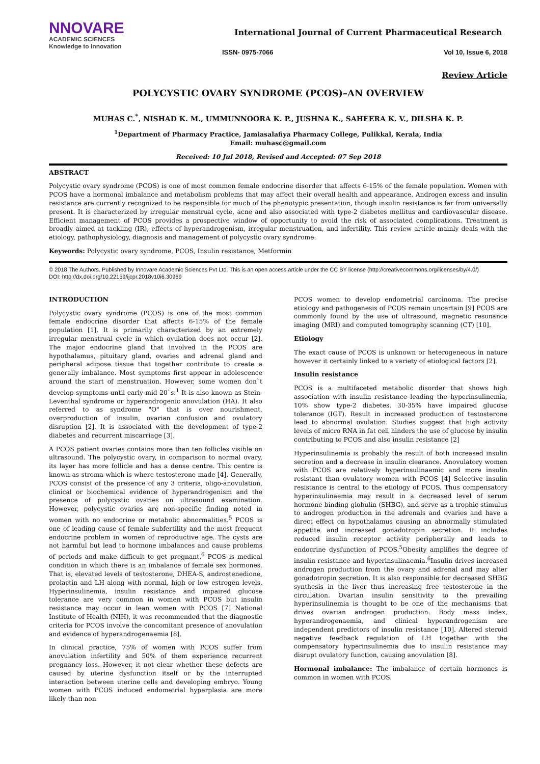NNOVARE
ACADEMIC SCIENCES
Knowledge to Innovation
International Journal of Current Pharmaceutical Research
ISSN- 0975-7066 Vol 10, Issue 6, 2018
Review Article
POLYCYSTIC OVARY SYNDROME (PCOS)–AN OVERVIEW
MUHAS C.<sup>*</sup>, NISHAD K. M., UMMUNNOORA K. P., JUSHNA K., SAHEERA K. V., DILSHA K. P.
<sup>1</sup> Department of Pharmacy Practice, Jamiasalafiya Pharmacy College, Pulikkal, Kerala, India
Email: muhasc@gmail.com
Received: 10 Jul 2018, Revised and Accepted: 07 Sep 2018
ABSTRACT
Polycystic ovary syndrome (PCOS) is one of most common female endocrine disorder that affects 6-15% of the female population. Women with PCOS have a hormonal imbalance and metabolism problems that may affect their overall health and appearance. Androgen excess and insulin resistance are currently recognized to be responsible for much of the phenotypic presentation, though insulin resistance is far from universally present. It is characterized by irregular menstrual cycle, acne and also associated with type-2 diabetes mellitus and cardiovascular disease. Efficient management of PCOS provides a prospective window of opportunity to avoid the risk of associated complications. Treatment is broadly aimed at tackling (IR), effects of hyperandrogenism, irregular menstruation, and infertility. This review article mainly deals with the etiology, pathophysiology, diagnosis and management of polycystic ovary syndrome.
Keywords: Polycystic ovary syndrome, PCOS, Insulin resistance, Metformin
© 2018 The Authors. Published by Innovare Academic Sciences Pvt Ltd. This is an open access article under the CC BY license (http://creativecommons.org/licenses/by/4.0/)
DOI: http://dx.doi.org/10.22159/ijcpr.2018v10i6.30969
INTRODUCTION
Polycystic ovary syndrome (PCOS) is one of the most common female endocrine disorder that affects 6-15% of the female population [1]. It is primarily characterized by an extremely irregular menstrual cycle in which ovulation does not occur [2]. The major endocrine gland that involved in the PCOS are hypothalamus, pituitary gland, ovaries and adrenal gland and peripheral adipose tissue that together contribute to create a generally imbalance. Most symptoms first appear in adolescence around the start of menstruation. However, some women don`t develop symptoms until early-mid 20`s.<sup>1</sup> It is also known as Stein-Leventhal syndrome or hyperandrogenic anovulation (HA). It also referred to as syndrome "O" that is over nourishment, overproduction of insulin, ovarian confusion and ovulatory disruption [2]. It is associated with the development of type-2 diabetes and recurrent miscarriage [3].
A PCOS patient ovaries contains more than ten follicles visible on ultrasound. The polycystic ovary, in comparison to normal ovary, its layer has more follicle and has a dense centre. This centre is known as stroma which is where testosterone made [4]. Generally, PCOS consist of the presence of any 3 criteria, oligo-anovulation, clinical or biochemical evidence of hyperandrogenism and the presence of polycystic ovaries on ultrasound examination. However, polycystic ovaries are non-specific finding noted in women with no endocrine or metabolic abnormalities.<sup>5</sup> PCOS is one of leading cause of female subfertility and the most frequent endocrine problem in women of reproductive age. The cysts are not harmful but lead to hormone imbalances and cause problems of periods and make difficult to get pregnant.<sup>6</sup> PCOS is medical condition in which there is an imbalance of female sex hormones. That is, elevated levels of testosterone, DHEA-S, androstenedione, prolactin and LH along with normal, high or low estrogen levels. Hyperinsulinemia, insulin resistance and impaired glucose tolerance are very common in women with PCOS but insulin resistance may occur in lean women with PCOS [7] National Institute of Health (NIH), it was recommended that the diagnostic criteria for PCOS involve the concomitant presence of anovulation and evidence of hyperandrogenaemia [8].
In clinical practice, 75% of women with PCOS suffer from anovulation infertility and 50% of them experience recurrent pregnancy loss. However, it not clear whether these defects are caused by uterine dysfunction itself or by the interrupted interaction between uterine cells and developing embryo. Young women with PCOS induced endometrial hyperplasia are more likely than non
PCOS women to develop endometrial carcinoma. The precise etiology and pathogenesis of PCOS remain uncertain [9] PCOS are commonly found by the use of ultrasound, magnetic resonance imaging (MRI) and computed tomography scanning (CT) [10].
Etiology
The exact cause of PCOS is unknown or heterogeneous in nature however it certainly linked to a variety of etiological factors [2].
Insulin resistance
PCOS is a multifaceted metabolic disorder that shows high association with insulin resistance leading the hyperinsulinemia, 10% show type-2 diabetes. 30-35% have impaired glucose tolerance (IGT). Result in increased production of testosterone lead to abnormal ovulation. Studies suggest that high activity levels of micro RNA in fat cell hinders the use of glucose by insulin contributing to PCOS and also insulin resistance [2]
Hyperinsulinemia is probably the result of both increased insulin secretion and a decrease in insulin clearance. Anovulatory women with PCOS are relatively hyperinsulinaemic and more insulin resistant than ovulatory women with PCOS [4] Selective insulin resistance is central to the etiology of PCOS. Thus compensatory hyperinsulinaemia may result in a decreased level of serum hormone binding globulin (SHBG), and serve as a trophic stimulus to androgen production in the adrenals and ovaries and have a direct effect on hypothalamus causing an abnormally stimulated appetite and increased gonadotropin secretion. It includes reduced insulin receptor activity peripherally and leads to endocrine dysfunction of PCOS.<sup>5</sup>Obesity amplifies the degree of insulin resistance and hyperinsulinaemia.<sup>6</sup>Insulin drives increased androgen production from the ovary and adrenal and may alter gonadotropin secretion. It is also responsible for decreased SHBG synthesis in the liver thus increasing free testosterone in the circulation. Ovarian insulin sensitivity to the prevailing hyperinsulinemia is thought to be one of the mechanisms that drives ovarian androgen production. Body mass index, hyperandrogenaemia, and clinical hyperandrogenism are independent predictors of insulin resistance [10]. Altered steroid negative feedback regulation of LH together with the compensatory hyperinsulinemia due to insulin resistance may disrupt ovulatory function, causing anovulation [8].
Hormonal imbalance: The imbalance of certain hormones is common in women with PCOS.